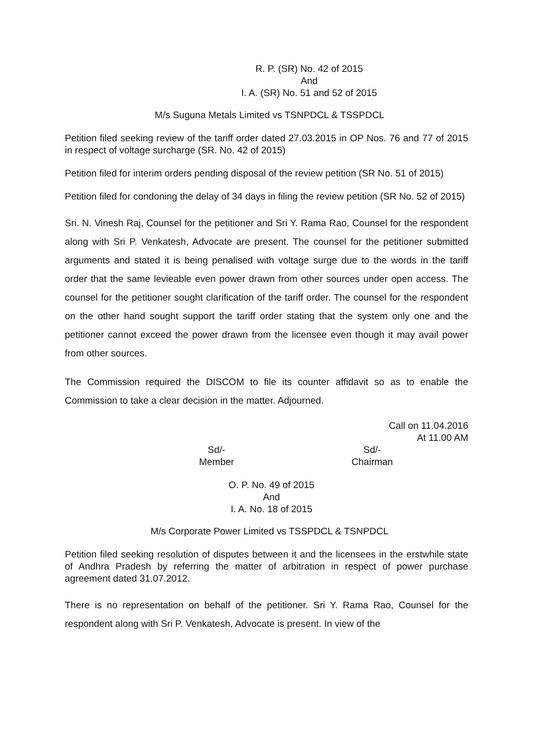R. P. (SR) No. 42 of 2015
And
I. A. (SR) No. 51 and 52 of 2015
M/s Suguna Metals Limited vs TSNPDCL & TSSPDCL
Petition filed seeking review of the tariff order dated 27.03.2015 in OP Nos. 76 and 77 of 2015 in respect of voltage surcharge (SR. No. 42 of 2015)
Petition filed for interim orders pending disposal of the review petition (SR No. 51 of 2015)
Petition filed for condoning the delay of 34 days in filing the review petition (SR No. 52 of 2015)
Sri. N. Vinesh Raj, Counsel for the petitioner and Sri Y. Rama Rao, Counsel for the respondent along with Sri P. Venkatesh, Advocate are present. The counsel for the petitioner submitted arguments and stated it is being penalised with voltage surge due to the words in the tariff order that the same levieable even power drawn from other sources under open access. The counsel for the petitioner sought clarification of the tariff order. The counsel for the respondent on the other hand sought support the tariff order stating that the system only one and the petitioner cannot exceed the power drawn from the licensee even though it may avail power from other sources.
The Commission required the DISCOM to file its counter affidavit so as to enable the Commission to take a clear decision in the matter. Adjourned.
Call on 11.04.2016
At 11.00 AM
Sd/-
Member
Sd/-
Chairman
O. P. No. 49 of 2015
And
I. A. No. 18 of 2015
M/s Corporate Power Limited vs TSSPDCL & TSNPDCL
Petition filed seeking resolution of disputes between it and the licensees in the erstwhile state of Andhra Pradesh by referring the matter of arbitration in respect of power purchase agreement dated 31.07.2012.
There is no representation on behalf of the petitioner. Sri Y. Rama Rao, Counsel for the respondent along with Sri P. Venkatesh, Advocate is present. In view of the